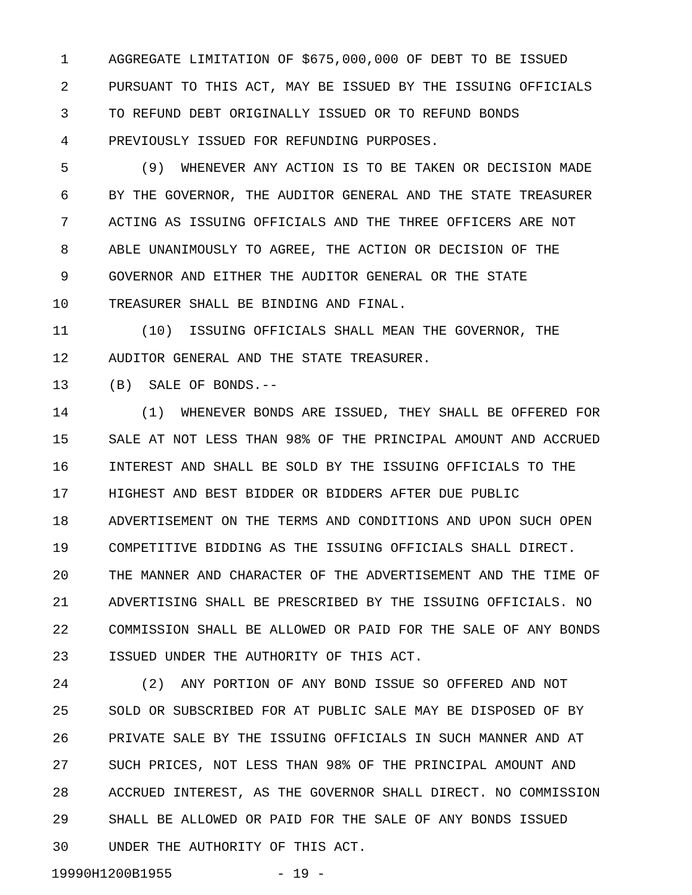1 AGGREGATE LIMITATION OF $675,000,000 OF DEBT TO BE ISSUED
2 PURSUANT TO THIS ACT, MAY BE ISSUED BY THE ISSUING OFFICIALS
3 TO REFUND DEBT ORIGINALLY ISSUED OR TO REFUND BONDS
4 PREVIOUSLY ISSUED FOR REFUNDING PURPOSES.
5 (9) WHENEVER ANY ACTION IS TO BE TAKEN OR DECISION MADE
6 BY THE GOVERNOR, THE AUDITOR GENERAL AND THE STATE TREASURER
7 ACTING AS ISSUING OFFICIALS AND THE THREE OFFICERS ARE NOT
8 ABLE UNANIMOUSLY TO AGREE, THE ACTION OR DECISION OF THE
9 GOVERNOR AND EITHER THE AUDITOR GENERAL OR THE STATE
10 TREASURER SHALL BE BINDING AND FINAL.
11 (10) ISSUING OFFICIALS SHALL MEAN THE GOVERNOR, THE
12 AUDITOR GENERAL AND THE STATE TREASURER.
13 (B) SALE OF BONDS.--
14 (1) WHENEVER BONDS ARE ISSUED, THEY SHALL BE OFFERED FOR
15 SALE AT NOT LESS THAN 98% OF THE PRINCIPAL AMOUNT AND ACCRUED
16 INTEREST AND SHALL BE SOLD BY THE ISSUING OFFICIALS TO THE
17 HIGHEST AND BEST BIDDER OR BIDDERS AFTER DUE PUBLIC
18 ADVERTISEMENT ON THE TERMS AND CONDITIONS AND UPON SUCH OPEN
19 COMPETITIVE BIDDING AS THE ISSUING OFFICIALS SHALL DIRECT.
20 THE MANNER AND CHARACTER OF THE ADVERTISEMENT AND THE TIME OF
21 ADVERTISING SHALL BE PRESCRIBED BY THE ISSUING OFFICIALS. NO
22 COMMISSION SHALL BE ALLOWED OR PAID FOR THE SALE OF ANY BONDS
23 ISSUED UNDER THE AUTHORITY OF THIS ACT.
24 (2) ANY PORTION OF ANY BOND ISSUE SO OFFERED AND NOT
25 SOLD OR SUBSCRIBED FOR AT PUBLIC SALE MAY BE DISPOSED OF BY
26 PRIVATE SALE BY THE ISSUING OFFICIALS IN SUCH MANNER AND AT
27 SUCH PRICES, NOT LESS THAN 98% OF THE PRINCIPAL AMOUNT AND
28 ACCRUED INTEREST, AS THE GOVERNOR SHALL DIRECT. NO COMMISSION
29 SHALL BE ALLOWED OR PAID FOR THE SALE OF ANY BONDS ISSUED
30 UNDER THE AUTHORITY OF THIS ACT.
19990H1200B1955 - 19 -